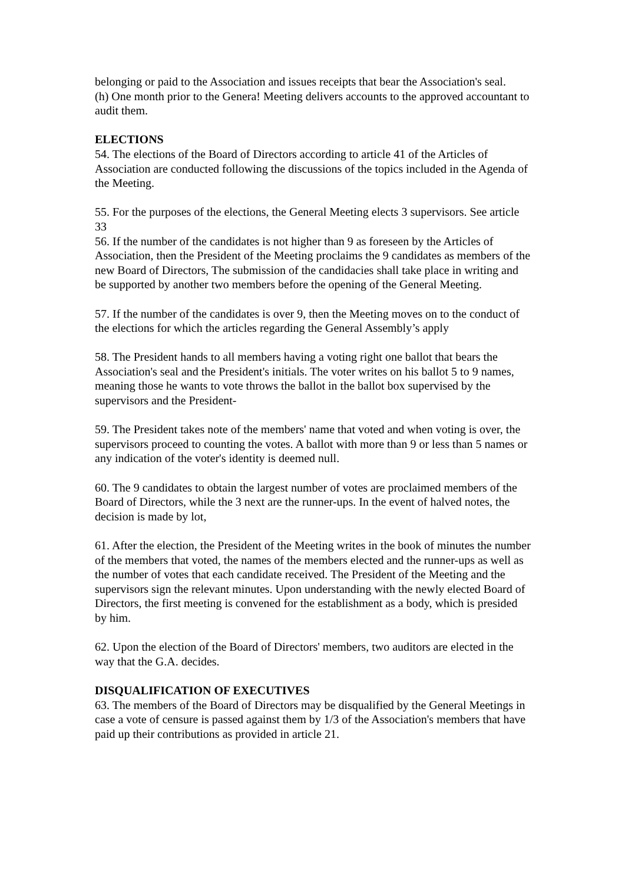belonging or paid to the Association and issues receipts that bear the Association's seal.
(h) One month prior to the Genera! Meeting delivers accounts to the approved accountant to audit them.
ELECTIONS
54. The elections of the Board of Directors according to article 41 of the Articles of Association are conducted following the discussions of the topics included in the Agenda of the Meeting.
55. For the purposes of the elections, the General Meeting elects 3 supervisors. See article 33
56. If the number of the candidates is not higher than 9 as foreseen by the Articles of Association, then the President of the Meeting proclaims the 9 candidates as members of the new Board of Directors, The submission of the candidacies shall take place in writing and be supported by another two members before the opening of the General Meeting.
57. If the number of the candidates is over 9, then the Meeting moves on to the conduct of the elections for which the articles regarding the General Assembly’s apply
58. The President hands to all members having a voting right one ballot that bears the Association's seal and the President's initials. The voter writes on his ballot 5 to 9 names, meaning those he wants to vote throws the ballot in the ballot box supervised by the supervisors and the President-
59. The President takes note of the members' name that voted and when voting is over, the supervisors proceed to counting the votes. A ballot with more than 9 or less than 5 names or any indication of the voter's identity is deemed null.
60. The 9 candidates to obtain the largest number of votes are proclaimed members of the Board of Directors, while the 3 next are the runner-ups. In the event of halved notes, the decision is made by lot,
61. After the election, the President of the Meeting writes in the book of minutes the number of the members that voted, the names of the members elected and the runner-ups as well as the number of votes that each candidate received. The President of the Meeting and the supervisors sign the relevant minutes. Upon understanding with the newly elected Board of Directors, the first meeting is convened for the establishment as a body, which is presided by him.
62. Upon the election of the Board of Directors' members, two auditors are elected in the way that the G.A. decides.
DISQUALIFICATION OF EXECUTIVES
63. The members of the Board of Directors may be disqualified by the General Meetings in case a vote of censure is passed against them by 1/3 of the Association's members that have paid up their contributions as provided in article 21.